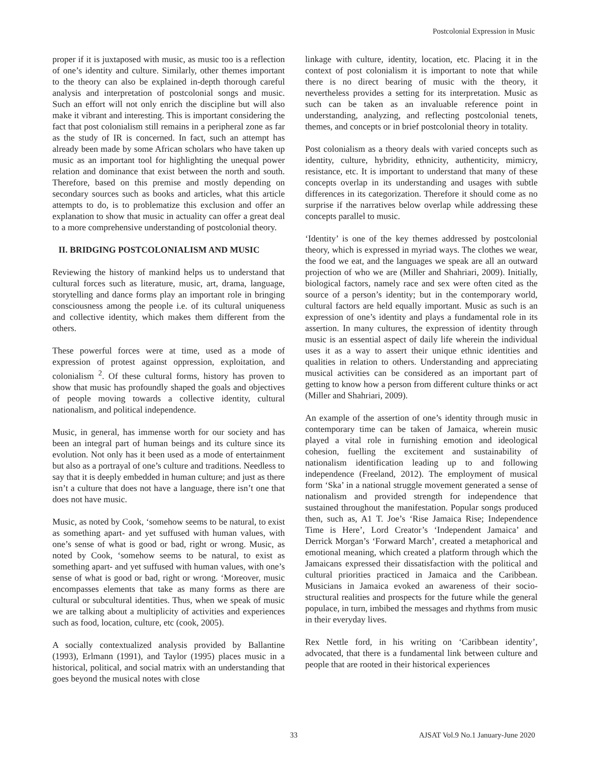Postcolonial Expression in Music
proper if it is juxtaposed with music, as music too is a reflection of one’s identity and culture. Similarly, other themes important to the theory can also be explained in-depth thorough careful analysis and interpretation of postcolonial songs and music. Such an effort will not only enrich the discipline but will also make it vibrant and interesting. This is important considering the fact that post colonialism still remains in a peripheral zone as far as the study of IR is concerned. In fact, such an attempt has already been made by some African scholars who have taken up music as an important tool for highlighting the unequal power relation and dominance that exist between the north and south. Therefore, based on this premise and mostly depending on secondary sources such as books and articles, what this article attempts to do, is to problematize this exclusion and offer an explanation to show that music in actuality can offer a great deal to a more comprehensive understanding of postcolonial theory.
II. BRIDGING POSTCOLONIALISM AND MUSIC
Reviewing the history of mankind helps us to understand that cultural forces such as literature, music, art, drama, language, storytelling and dance forms play an important role in bringing consciousness among the people i.e. of its cultural uniqueness and collective identity, which makes them different from the others.
These powerful forces were at time, used as a mode of expression of protest against oppression, exploitation, and colonialism <sup>2</sup>. Of these cultural forms, history has proven to show that music has profoundly shaped the goals and objectives of people moving towards a collective identity, cultural nationalism, and political independence.
Music, in general, has immense worth for our society and has been an integral part of human beings and its culture since its evolution. Not only has it been used as a mode of entertainment but also as a portrayal of one’s culture and traditions. Needless to say that it is deeply embedded in human culture; and just as there isn’t a culture that does not have a language, there isn’t one that does not have music.
Music, as noted by Cook, ‘somehow seems to be natural, to exist as something apart- and yet suffused with human values, with one’s sense of what is good or bad, right or wrong. Music, as noted by Cook, ‘somehow seems to be natural, to exist as something apart- and yet suffused with human values, with one’s sense of what is good or bad, right or wrong. ‘Moreover, music encompasses elements that take as many forms as there are cultural or subcultural identities. Thus, when we speak of music we are talking about a multiplicity of activities and experiences such as food, location, culture, etc (cook, 2005).
A socially contextualized analysis provided by Ballantine (1993), Erlmann (1991), and Taylor (1995) places music in a historical, political, and social matrix with an understanding that goes beyond the musical notes with close
linkage with culture, identity, location, etc. Placing it in the context of post colonialism it is important to note that while there is no direct bearing of music with the theory, it nevertheless provides a setting for its interpretation. Music as such can be taken as an invaluable reference point in understanding, analyzing, and reflecting postcolonial tenets, themes, and concepts or in brief postcolonial theory in totality.
Post colonialism as a theory deals with varied concepts such as identity, culture, hybridity, ethnicity, authenticity, mimicry, resistance, etc. It is important to understand that many of these concepts overlap in its understanding and usages with subtle differences in its categorization. Therefore it should come as no surprise if the narratives below overlap while addressing these concepts parallel to music.
‘Identity’ is one of the key themes addressed by postcolonial theory, which is expressed in myriad ways. The clothes we wear, the food we eat, and the languages we speak are all an outward projection of who we are (Miller and Shahriari, 2009). Initially, biological factors, namely race and sex were often cited as the source of a person’s identity; but in the contemporary world, cultural factors are held equally important. Music as such is an expression of one’s identity and plays a fundamental role in its assertion. In many cultures, the expression of identity through music is an essential aspect of daily life wherein the individual uses it as a way to assert their unique ethnic identities and qualities in relation to others. Understanding and appreciating musical activities can be considered as an important part of getting to know how a person from different culture thinks or act (Miller and Shahriari, 2009).
An example of the assertion of one’s identity through music in contemporary time can be taken of Jamaica, wherein music played a vital role in furnishing emotion and ideological cohesion, fuelling the excitement and sustainability of nationalism identification leading up to and following independence (Freeland, 2012). The employment of musical form ‘Ska’ in a national struggle movement generated a sense of nationalism and provided strength for independence that sustained throughout the manifestation. Popular songs produced then, such as, A1 T. Joe’s ‘Rise Jamaica Rise; Independence Time is Here’, Lord Creator’s ‘Independent Jamaica’ and Derrick Morgan’s ‘Forward March’, created a metaphorical and emotional meaning, which created a platform through which the Jamaicans expressed their dissatisfaction with the political and cultural priorities practiced in Jamaica and the Caribbean. Musicians in Jamaica evoked an awareness of their socio-structural realities and prospects for the future while the general populace, in turn, imbibed the messages and rhythms from music in their everyday lives.
Rex Nettle ford, in his writing on ‘Caribbean identity’, advocated, that there is a fundamental link between culture and people that are rooted in their historical experiences
33 AJSAT Vol.9 No.1 January-June 2020